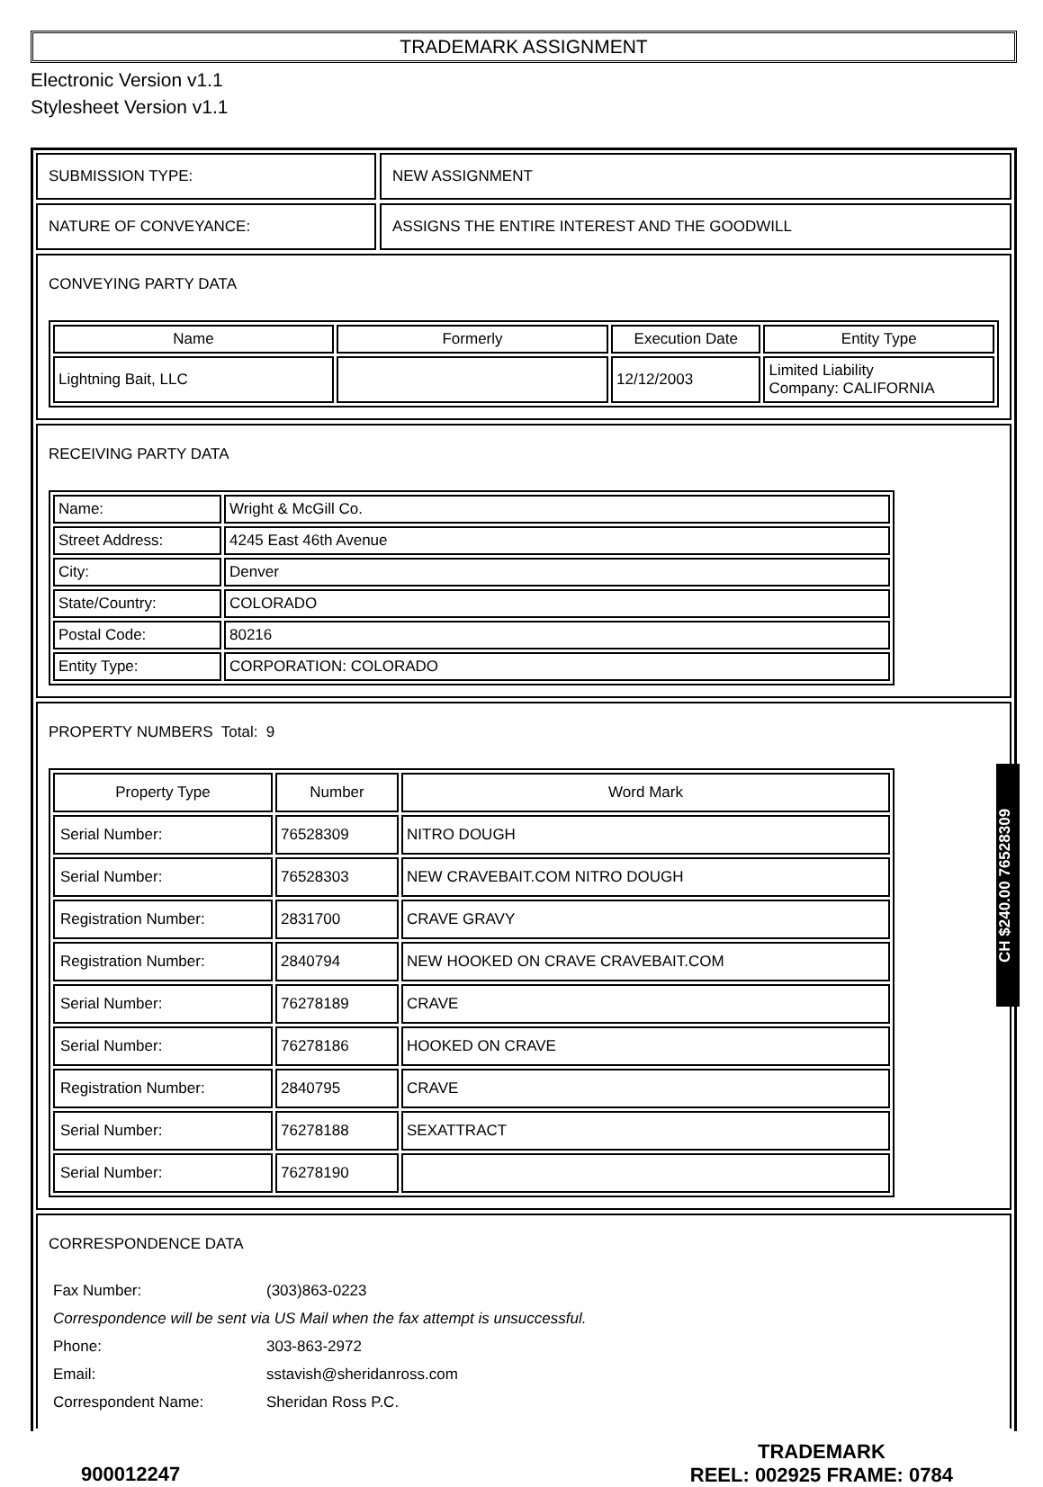TRADEMARK ASSIGNMENT
Electronic Version v1.1
Stylesheet Version v1.1
SUBMISSION TYPE: NEW ASSIGNMENT
NATURE OF CONVEYANCE: ASSIGNS THE ENTIRE INTEREST AND THE GOODWILL
CONVEYING PARTY DATA
| Name | Formerly | Execution Date | Entity Type |
| --- | --- | --- | --- |
| Lightning Bait, LLC | | 12/12/2003 | Limited Liability Company: CALIFORNIA |
RECEIVING PARTY DATA
| Name: | Wright & McGill Co. |
| Street Address: | 4245 East 46th Avenue |
| City: | Denver |
| State/Country: | COLORADO |
| Postal Code: | 80216 |
| Entity Type: | CORPORATION: COLORADO |
PROPERTY NUMBERS Total: 9
| Property Type | Number | Word Mark |
| --- | --- | --- |
| Serial Number: | 76528309 | NITRO DOUGH |
| Serial Number: | 76528303 | NEW CRAVEBAIT.COM NITRO DOUGH |
| Registration Number: | 2831700 | CRAVE GRAVY |
| Registration Number: | 2840794 | NEW HOOKED ON CRAVE CRAVEBAIT.COM |
| Serial Number: | 76278189 | CRAVE |
| Serial Number: | 76278186 | HOOKED ON CRAVE |
| Registration Number: | 2840795 | CRAVE |
| Serial Number: | 76278188 | SEXATTRACT |
| Serial Number: | 76278190 | |
CORRESPONDENCE DATA
| Fax Number: | (303)863-0223 |
| Correspondence will be sent via US Mail when the fax attempt is unsuccessful. | |
| Phone: | 303-863-2972 |
| Email: | sstavish@sheridanross.com |
| Correspondent Name: | Sheridan Ross P.C. |
CH $240.00 76528309
900012247 TRADEMARK
REEL: 002925 FRAME: 0784